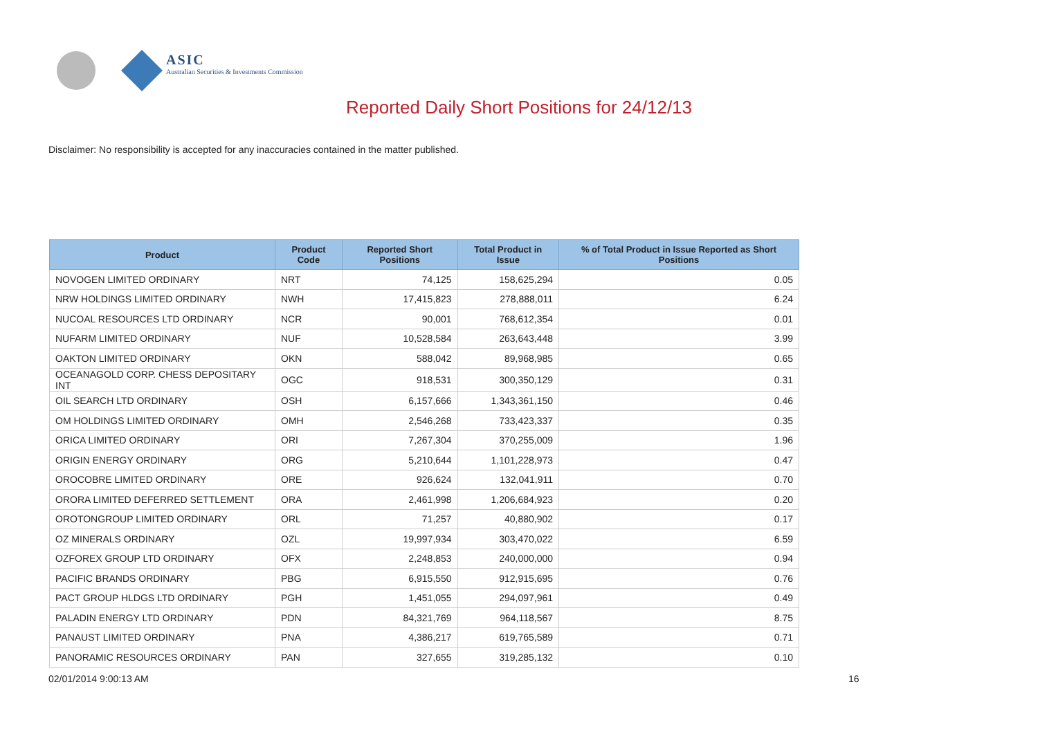ASIC
Australian Securities & Investments Commission
Reported Daily Short Positions for 24/12/13
Disclaimer: No responsibility is accepted for any inaccuracies contained in the matter published.
| Product | Product Code | Reported Short Positions | Total Product in Issue | % of Total Product in Issue Reported as Short Positions |
| --- | --- | --- | --- | --- |
| NOVOGEN LIMITED ORDINARY | NRT | 74,125 | 158,625,294 | 0.05 |
| NRW HOLDINGS LIMITED ORDINARY | NWH | 17,415,823 | 278,888,011 | 6.24 |
| NUCOAL RESOURCES LTD ORDINARY | NCR | 90,001 | 768,612,354 | 0.01 |
| NUFARM LIMITED ORDINARY | NUF | 10,528,584 | 263,643,448 | 3.99 |
| OAKTON LIMITED ORDINARY | OKN | 588,042 | 89,968,985 | 0.65 |
| OCEANAGOLD CORP. CHESS DEPOSITARY INT | OGC | 918,531 | 300,350,129 | 0.31 |
| OIL SEARCH LTD ORDINARY | OSH | 6,157,666 | 1,343,361,150 | 0.46 |
| OM HOLDINGS LIMITED ORDINARY | OMH | 2,546,268 | 733,423,337 | 0.35 |
| ORICA LIMITED ORDINARY | ORI | 7,267,304 | 370,255,009 | 1.96 |
| ORIGIN ENERGY ORDINARY | ORG | 5,210,644 | 1,101,228,973 | 0.47 |
| OROCOBRE LIMITED ORDINARY | ORE | 926,624 | 132,041,911 | 0.70 |
| ORORA LIMITED DEFERRED SETTLEMENT | ORA | 2,461,998 | 1,206,684,923 | 0.20 |
| OROTONGROUP LIMITED ORDINARY | ORL | 71,257 | 40,880,902 | 0.17 |
| OZ MINERALS ORDINARY | OZL | 19,997,934 | 303,470,022 | 6.59 |
| OZFOREX GROUP LTD ORDINARY | OFX | 2,248,853 | 240,000,000 | 0.94 |
| PACIFIC BRANDS ORDINARY | PBG | 6,915,550 | 912,915,695 | 0.76 |
| PACT GROUP HLDGS LTD ORDINARY | PGH | 1,451,055 | 294,097,961 | 0.49 |
| PALADIN ENERGY LTD ORDINARY | PDN | 84,321,769 | 964,118,567 | 8.75 |
| PANAUST LIMITED ORDINARY | PNA | 4,386,217 | 619,765,589 | 0.71 |
| PANORAMIC RESOURCES ORDINARY | PAN | 327,655 | 319,285,132 | 0.10 |
02/01/2014 9:00:13 AM 16